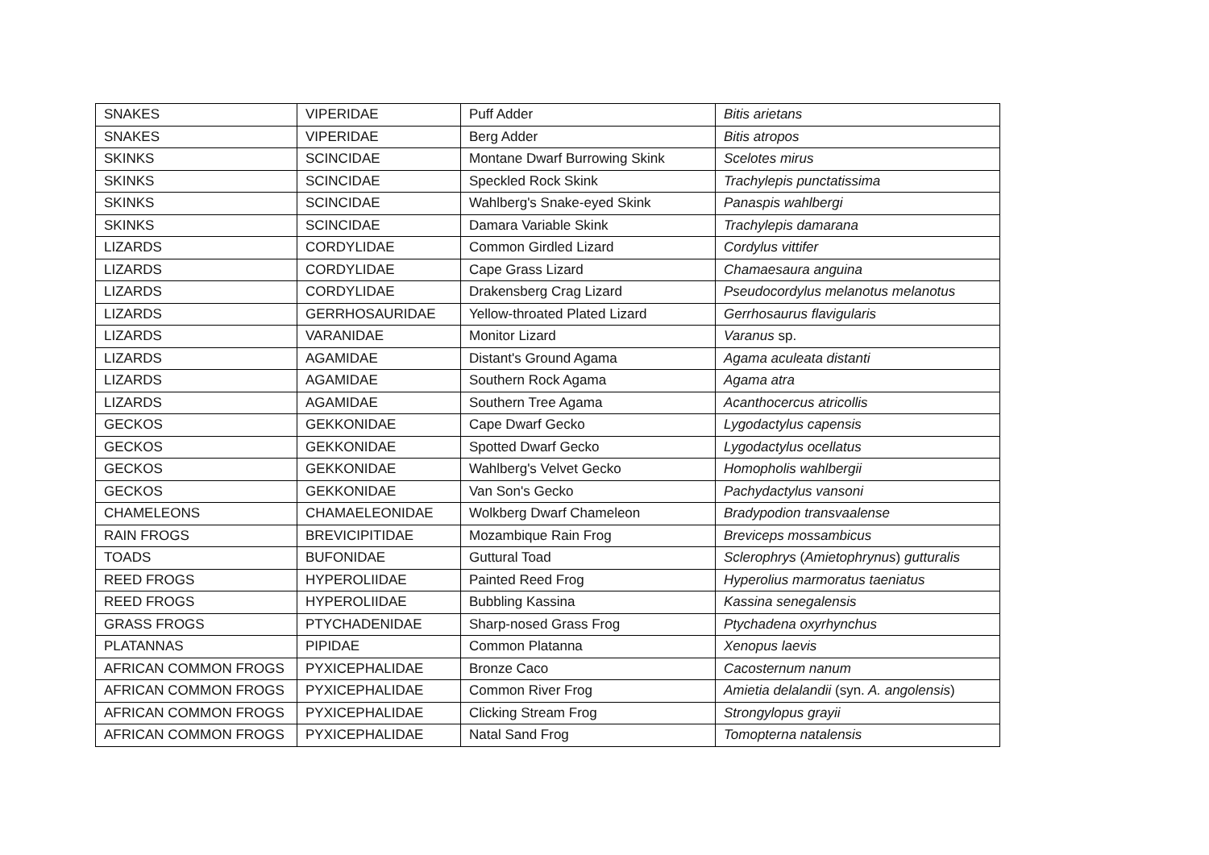| SNAKES | VIPERIDAE | Puff Adder | Bitis arietans |
| SNAKES | VIPERIDAE | Berg Adder | Bitis atropos |
| SKINKS | SCINCIDAE | Montane Dwarf Burrowing Skink | Scelotes mirus |
| SKINKS | SCINCIDAE | Speckled Rock Skink | Trachylepis punctatissima |
| SKINKS | SCINCIDAE | Wahlberg's Snake-eyed Skink | Panaspis wahlbergi |
| SKINKS | SCINCIDAE | Damara Variable Skink | Trachylepis damarana |
| LIZARDS | CORDYLIDAE | Common Girdled Lizard | Cordylus vittifer |
| LIZARDS | CORDYLIDAE | Cape Grass Lizard | Chamaesaura anguina |
| LIZARDS | CORDYLIDAE | Drakensberg Crag Lizard | Pseudocordylus melanotus melanotus |
| LIZARDS | GERRHOSAURIDAE | Yellow-throated Plated Lizard | Gerrhosaurus flavigularis |
| LIZARDS | VARANIDAE | Monitor Lizard | Varanus sp. |
| LIZARDS | AGAMIDAE | Distant's Ground Agama | Agama aculeata distanti |
| LIZARDS | AGAMIDAE | Southern Rock Agama | Agama atra |
| LIZARDS | AGAMIDAE | Southern Tree Agama | Acanthocercus atricollis |
| GECKOS | GEKKONIDAE | Cape Dwarf Gecko | Lygodactylus capensis |
| GECKOS | GEKKONIDAE | Spotted Dwarf Gecko | Lygodactylus ocellatus |
| GECKOS | GEKKONIDAE | Wahlberg's Velvet Gecko | Homopholis wahlbergii |
| GECKOS | GEKKONIDAE | Van Son's Gecko | Pachydactylus vansoni |
| CHAMELEONS | CHAMAELEONIDAE | Wolkberg Dwarf Chameleon | Bradypodion transvaalense |
| RAIN FROGS | BREVICIPITIDAE | Mozambique Rain Frog | Breviceps mossambicus |
| TOADS | BUFONIDAE | Guttural Toad | Sclerophrys ( Amietophrynus ) gutturalis |
| REED FROGS | HYPEROLIIDAE | Painted Reed Frog | Hyperolius marmoratus taeniatus |
| REED FROGS | HYPEROLIIDAE | Bubbling Kassina | Kassina senegalensis |
| GRASS FROGS | PTYCHADENIDAE | Sharp-nosed Grass Frog | Ptychadena oxyrhynchus |
| PLATANNAS | PIPIDAE | Common Platanna | Xenopus laevis |
| AFRICAN COMMON FROGS | PYXICEPHALIDAE | Bronze Caco | Cacosternum nanum |
| AFRICAN COMMON FROGS | PYXICEPHALIDAE | Common River Frog | Amietia delalandii (syn. A. angolensis ) |
| AFRICAN COMMON FROGS | PYXICEPHALIDAE | Clicking Stream Frog | Strongylopus grayii |
| AFRICAN COMMON FROGS | PYXICEPHALIDAE | Natal Sand Frog | Tomopterna natalensis |